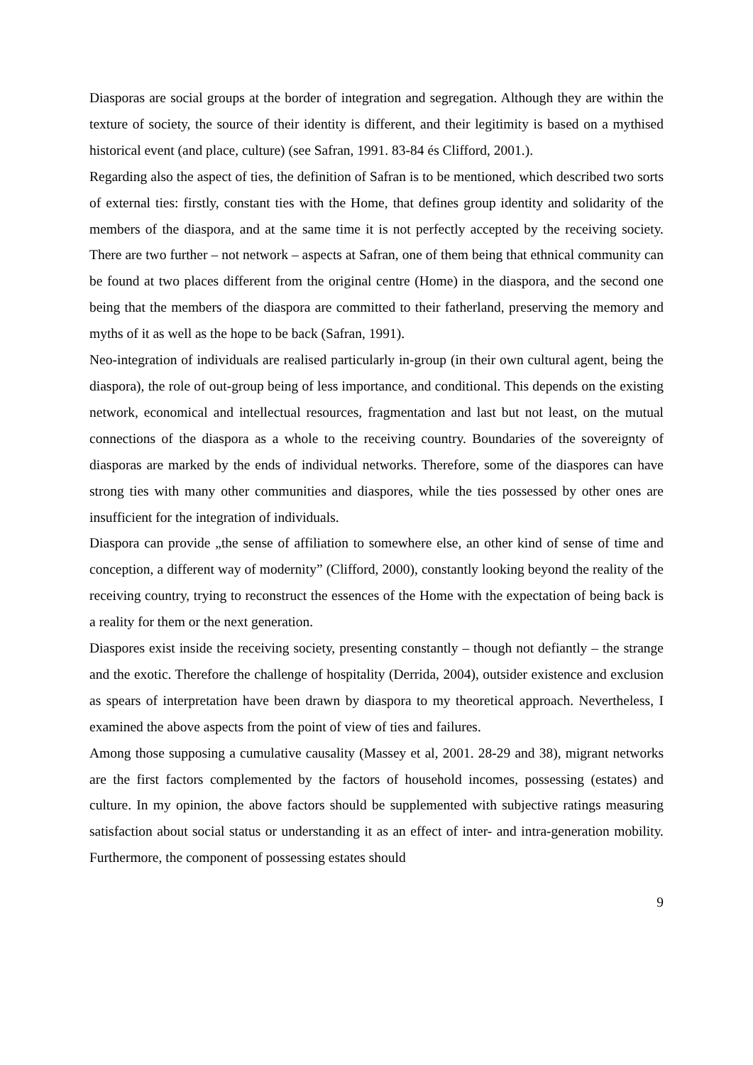Diasporas are social groups at the border of integration and segregation. Although they are within the texture of society, the source of their identity is different, and their legitimity is based on a mythised historical event (and place, culture) (see Safran, 1991. 83-84 és Clifford, 2001.).
Regarding also the aspect of ties, the definition of Safran is to be mentioned, which described two sorts of external ties: firstly, constant ties with the Home, that defines group identity and solidarity of the members of the diaspora, and at the same time it is not perfectly accepted by the receiving society. There are two further – not network – aspects at Safran, one of them being that ethnical community can be found at two places different from the original centre (Home) in the diaspora, and the second one being that the members of the diaspora are committed to their fatherland, preserving the memory and myths of it as well as the hope to be back (Safran, 1991).
Neo-integration of individuals are realised particularly in-group (in their own cultural agent, being the diaspora), the role of out-group being of less importance, and conditional. This depends on the existing network, economical and intellectual resources, fragmentation and last but not least, on the mutual connections of the diaspora as a whole to the receiving country. Boundaries of the sovereignty of diasporas are marked by the ends of individual networks. Therefore, some of the diaspores can have strong ties with many other communities and diaspores, while the ties possessed by other ones are insufficient for the integration of individuals.
Diaspora can provide „the sense of affiliation to somewhere else, an other kind of sense of time and conception, a different way of modernity” (Clifford, 2000), constantly looking beyond the reality of the receiving country, trying to reconstruct the essences of the Home with the expectation of being back is a reality for them or the next generation.
Diaspores exist inside the receiving society, presenting constantly – though not defiantly – the strange and the exotic. Therefore the challenge of hospitality (Derrida, 2004), outsider existence and exclusion as spears of interpretation have been drawn by diaspora to my theoretical approach. Nevertheless, I examined the above aspects from the point of view of ties and failures.
Among those supposing a cumulative causality (Massey et al, 2001. 28-29 and 38), migrant networks are the first factors complemented by the factors of household incomes, possessing (estates) and culture. In my opinion, the above factors should be supplemented with subjective ratings measuring satisfaction about social status or understanding it as an effect of inter- and intra-generation mobility. Furthermore, the component of possessing estates should
9